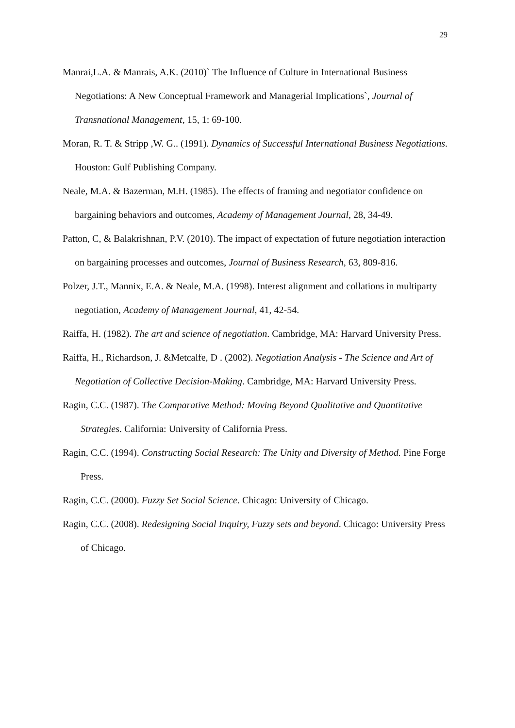29
Manrai,L.A. & Manrais, A.K. (2010)` The Influence of Culture in International Business Negotiations: A New Conceptual Framework and Managerial Implications`, Journal of Transnational Management, 15, 1: 69-100.
Moran, R. T. & Stripp ,W. G.. (1991). Dynamics of Successful International Business Negotiations. Houston: Gulf Publishing Company.
Neale, M.A. & Bazerman, M.H. (1985). The effects of framing and negotiator confidence on bargaining behaviors and outcomes, Academy of Management Journal, 28, 34-49.
Patton, C, & Balakrishnan, P.V. (2010). The impact of expectation of future negotiation interaction on bargaining processes and outcomes, Journal of Business Research, 63, 809-816.
Polzer, J.T., Mannix, E.A. & Neale, M.A. (1998). Interest alignment and collations in multiparty negotiation, Academy of Management Journal, 41, 42-54.
Raiffa, H. (1982). The art and science of negotiation. Cambridge, MA: Harvard University Press.
Raiffa, H., Richardson, J. &Metcalfe, D . (2002). Negotiation Analysis - The Science and Art of Negotiation of Collective Decision-Making. Cambridge, MA: Harvard University Press.
Ragin, C.C. (1987). The Comparative Method: Moving Beyond Qualitative and Quantitative Strategies. California: University of California Press.
Ragin, C.C. (1994). Constructing Social Research: The Unity and Diversity of Method. Pine Forge Press.
Ragin, C.C. (2000). Fuzzy Set Social Science. Chicago: University of Chicago.
Ragin, C.C. (2008). Redesigning Social Inquiry, Fuzzy sets and beyond. Chicago: University Press of Chicago.